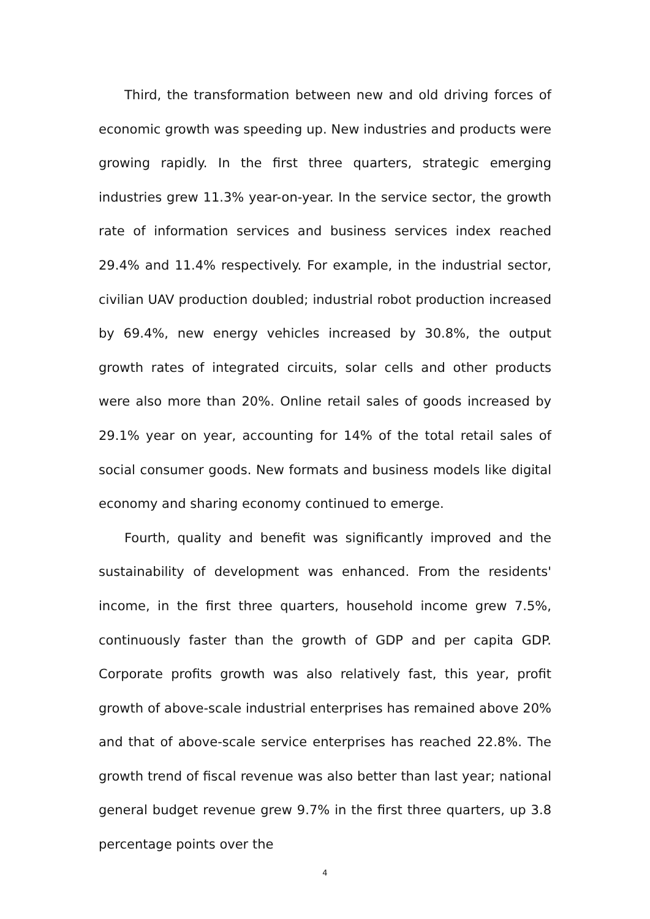Third, the transformation between new and old driving forces of economic growth was speeding up. New industries and products were growing rapidly. In the first three quarters, strategic emerging industries grew 11.3% year-on-year. In the service sector, the growth rate of information services and business services index reached 29.4% and 11.4% respectively. For example, in the industrial sector, civilian UAV production doubled; industrial robot production increased by 69.4%, new energy vehicles increased by 30.8%, the output growth rates of integrated circuits, solar cells and other products were also more than 20%. Online retail sales of goods increased by 29.1% year on year, accounting for 14% of the total retail sales of social consumer goods. New formats and business models like digital economy and sharing economy continued to emerge.
Fourth, quality and benefit was significantly improved and the sustainability of development was enhanced. From the residents' income, in the first three quarters, household income grew 7.5%, continuously faster than the growth of GDP and per capita GDP. Corporate profits growth was also relatively fast, this year, profit growth of above-scale industrial enterprises has remained above 20% and that of above-scale service enterprises has reached 22.8%. The growth trend of fiscal revenue was also better than last year; national general budget revenue grew 9.7% in the first three quarters, up 3.8 percentage points over the
4